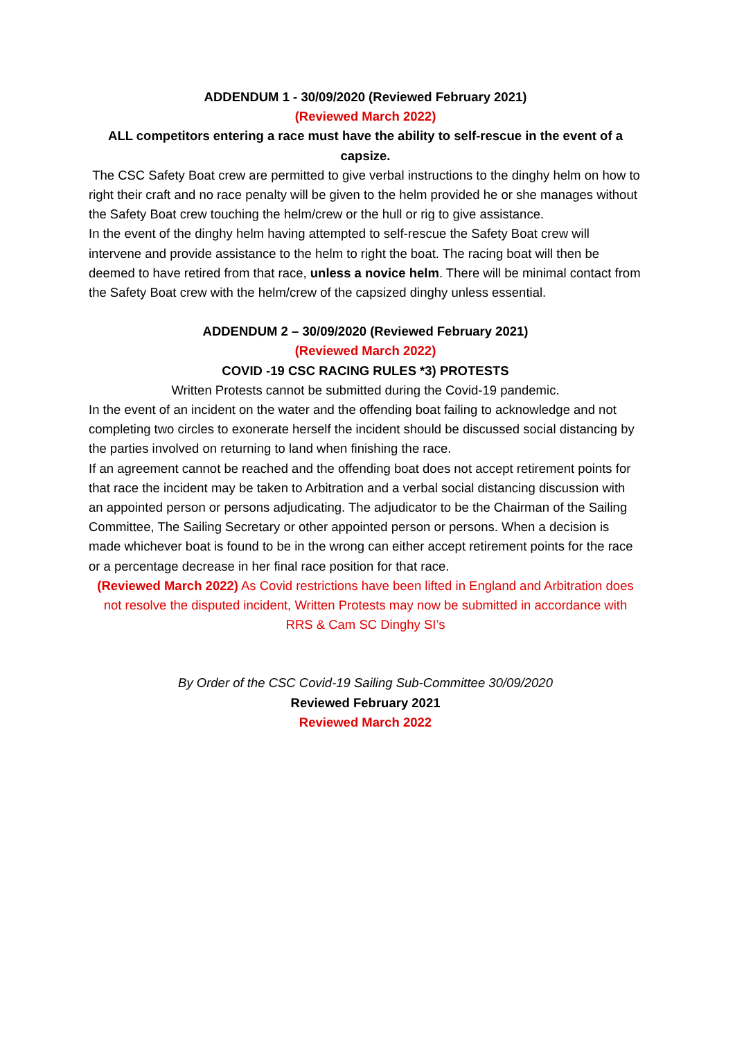ADDENDUM 1 - 30/09/2020 (Reviewed February 2021)
(Reviewed March 2022)
ALL competitors entering a race must have the ability to self-rescue in the event of a capsize.
The CSC Safety Boat crew are permitted to give verbal instructions to the dinghy helm on how to right their craft and no race penalty will be given to the helm provided he or she manages without the Safety Boat crew touching the helm/crew or the hull or rig to give assistance.
In the event of the dinghy helm having attempted to self-rescue the Safety Boat crew will intervene and provide assistance to the helm to right the boat. The racing boat will then be deemed to have retired from that race, unless a novice helm. There will be minimal contact from the Safety Boat crew with the helm/crew of the capsized dinghy unless essential.
ADDENDUM 2 – 30/09/2020 (Reviewed February 2021)
(Reviewed March 2022)
COVID -19 CSC RACING RULES *3) PROTESTS
Written Protests cannot be submitted during the Covid-19 pandemic.
In the event of an incident on the water and the offending boat failing to acknowledge and not completing two circles to exonerate herself the incident should be discussed social distancing by the parties involved on returning to land when finishing the race.
If an agreement cannot be reached and the offending boat does not accept retirement points for that race the incident may be taken to Arbitration and a verbal social distancing discussion with an appointed person or persons adjudicating. The adjudicator to be the Chairman of the Sailing Committee, The Sailing Secretary or other appointed person or persons. When a decision is made whichever boat is found to be in the wrong can either accept retirement points for the race or a percentage decrease in her final race position for that race.
(Reviewed March 2022) As Covid restrictions have been lifted in England and Arbitration does not resolve the disputed incident, Written Protests may now be submitted in accordance with RRS & Cam SC Dinghy SI’s
By Order of the CSC Covid-19 Sailing Sub-Committee 30/09/2020
Reviewed February 2021
Reviewed March 2022